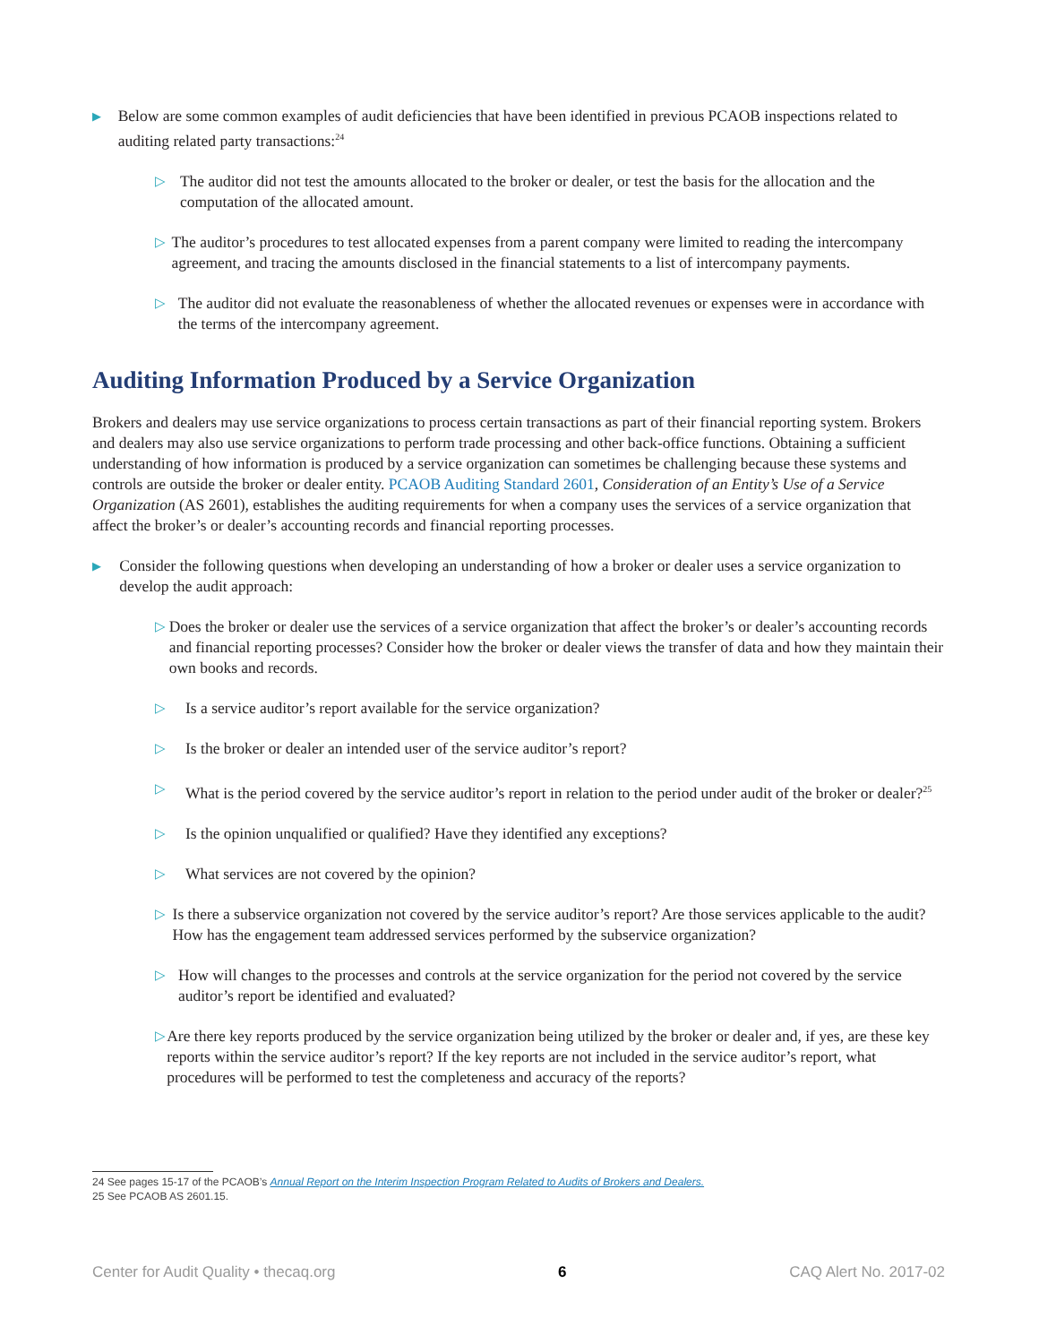▶
Below are some common examples of audit deficiencies that have been identified in previous PCAOB inspections related to auditing related party transactions:<sup>24</sup>
▷
The auditor did not test the amounts allocated to the broker or dealer, or test the basis for the allocation and the computation of the allocated amount.
▷
The auditor’s procedures to test allocated expenses from a parent company were limited to reading the intercompany agreement, and tracing the amounts disclosed in the financial statements to a list of intercompany payments.
▷
The auditor did not evaluate the reasonableness of whether the allocated revenues or expenses were in accordance with the terms of the intercompany agreement.
Auditing Information Produced by a Service Organization
Brokers and dealers may use service organizations to process certain transactions as part of their financial reporting system. Brokers and dealers may also use service organizations to perform trade processing and other back-office functions. Obtaining a sufficient understanding of how information is produced by a service organization can sometimes be challenging because these systems and controls are outside the broker or dealer entity. PCAOB Auditing Standard 2601, Consideration of an Entity’s Use of a Service Organization (AS 2601), establishes the auditing requirements for when a company uses the services of a service organization that affect the broker’s or dealer’s accounting records and financial reporting processes.
▶
Consider the following questions when developing an understanding of how a broker or dealer uses a service organization to develop the audit approach:
▷
Does the broker or dealer use the services of a service organization that affect the broker’s or dealer’s accounting records and financial reporting processes? Consider how the broker or dealer views the transfer of data and how they maintain their own books and records.
▷
Is a service auditor’s report available for the service organization?
▷
Is the broker or dealer an intended user of the service auditor’s report?
▷
What is the period covered by the service auditor’s report in relation to the period under audit of the broker or dealer?<sup>25</sup>
▷
Is the opinion unqualified or qualified? Have they identified any exceptions?
▷
What services are not covered by the opinion?
▷
Is there a subservice organization not covered by the service auditor’s report? Are those services applicable to the audit? How has the engagement team addressed services performed by the subservice organization?
▷
How will changes to the processes and controls at the service organization for the period not covered by the service auditor’s report be identified and evaluated?
▷
Are there key reports produced by the service organization being utilized by the broker or dealer and, if yes, are these key reports within the service auditor’s report? If the key reports are not included in the service auditor’s report, what procedures will be performed to test the completeness and accuracy of the reports?
24 See pages 15-17 of the PCAOB’s Annual Report on the Interim Inspection Program Related to Audits of Brokers and Dealers.
25 See PCAOB AS 2601.15.
Center for Audit Quality • thecaq.org 6 CAQ Alert No. 2017-02